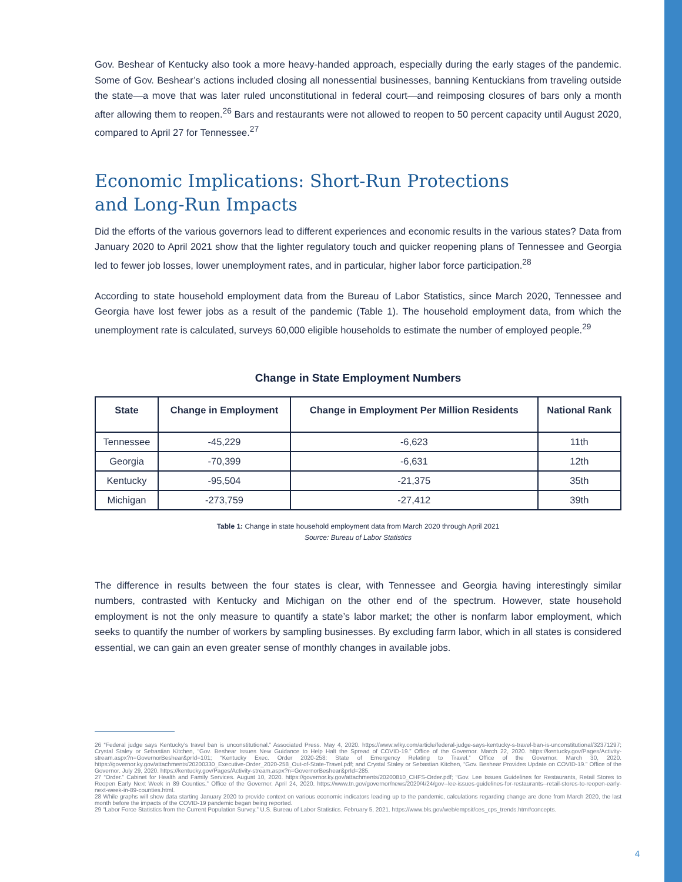Gov. Beshear of Kentucky also took a more heavy-handed approach, especially during the early stages of the pandemic. Some of Gov. Beshear’s actions included closing all nonessential businesses, banning Kentuckians from traveling outside the state—a move that was later ruled unconstitutional in federal court—and reimposing closures of bars only a month after allowing them to reopen.<sup>26</sup> Bars and restaurants were not allowed to reopen to 50 percent capacity until August 2020, compared to April 27 for Tennessee.<sup>27</sup>
Economic Implications: Short-Run Protections
and Long-Run Impacts
Did the efforts of the various governors lead to different experiences and economic results in the various states? Data from January 2020 to April 2021 show that the lighter regulatory touch and quicker reopening plans of Tennessee and Georgia led to fewer job losses, lower unemployment rates, and in particular, higher labor force participation.<sup>28</sup>
According to state household employment data from the Bureau of Labor Statistics, since March 2020, Tennessee and Georgia have lost fewer jobs as a result of the pandemic (Table 1). The household employment data, from which the unemployment rate is calculated, surveys 60,000 eligible households to estimate the number of employed people.<sup>29</sup>
Change in State Employment Numbers
| State | Change in Employment | Change in Employment Per Million Residents | National Rank |
| --- | --- | --- | --- |
| Tennessee | -45,229 | -6,623 | 11th |
| Georgia | -70,399 | -6,631 | 12th |
| Kentucky | -95,504 | -21,375 | 35th |
| Michigan | -273,759 | -27,412 | 39th |
Table 1: Change in state household employment data from March 2020 through April 2021
Source: Bureau of Labor Statistics
The difference in results between the four states is clear, with Tennessee and Georgia having interestingly similar numbers, contrasted with Kentucky and Michigan on the other end of the spectrum. However, state household employment is not the only measure to quantify a state’s labor market; the other is nonfarm labor employment, which seeks to quantify the number of workers by sampling businesses. By excluding farm labor, which in all states is considered essential, we can gain an even greater sense of monthly changes in available jobs.
26 “Federal judge says Kentucky’s travel ban is unconstitutional.” Associated Press. May 4, 2020. https://www.wlky.com/article/federal-judge-says-kentucky-s-travel-ban-is-unconstitutional/32371297; Crystal Staley or Sebastian Kitchen, “Gov. Beshear Issues New Guidance to Help Halt the Spread of COVID-19.” Office of the Governor. March 22, 2020. https://kentucky.gov/Pages/Activity-stream.aspx?n=GovernorBeshear&prId=101; “Kentucky Exec. Order 2020-258: State of Emergency Relating to Travel.” Office of the Governor. March 30, 2020. https://governor.ky.gov/attachments/20200330_Executive-Order_2020-258_Out-of-State-Travel.pdf; and Crystal Staley or Sebastian Kitchen, “Gov. Beshear Provides Update on COVID-19.” Office of the Governor. July 29, 2020. https://kentucky.gov/Pages/Activity-stream.aspx?n=GovernorBeshear&prId=285.
27 “Order.” Cabinet for Health and Family Services. August 10, 2020. https://governor.ky.gov/attachments/20200810_CHFS-Order.pdf; “Gov. Lee Issues Guidelines for Restaurants, Retail Stores to Reopen Early Next Week in 89 Counties.” Office of the Governor. April 24, 2020. https://www.tn.gov/governor/news/2020/4/24/gov--lee-issues-guidelines-for-restaurants--retail-stores-to-reopen-early-next-week-in-89-counties.html.
28 While graphs will show data starting January 2020 to provide context on various economic indicators leading up to the pandemic, calculations regarding change are done from March 2020, the last month before the impacts of the COVID-19 pandemic began being reported.
29 “Labor Force Statistics from the Current Population Survey.” U.S. Bureau of Labor Statistics. February 5, 2021. https://www.bls.gov/web/empsit/ces_cps_trends.htm#concepts.
4